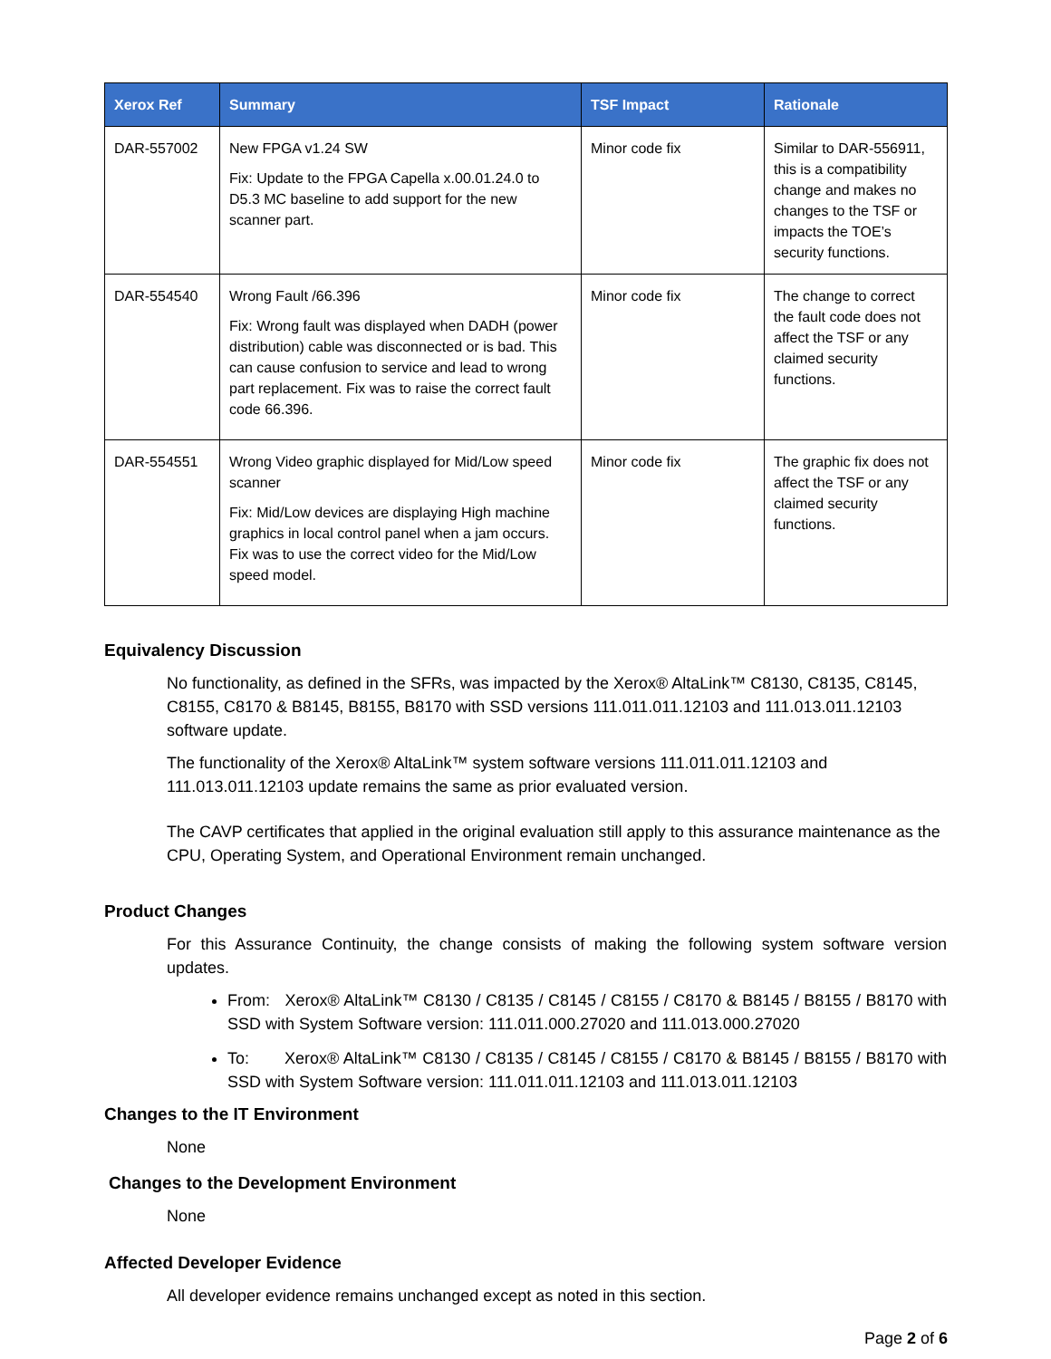| Xerox Ref | Summary | TSF Impact | Rationale |
| --- | --- | --- | --- |
| DAR-557002 | New FPGA v1.24 SW Fix: Update to the FPGA Capella x.00.01.24.0 to D5.3 MC baseline to add support for the new scanner part. | Minor code fix | Similar to DAR-556911, this is a compatibility change and makes no changes to the TSF or impacts the TOE’s security functions. |
| DAR-554540 | Wrong Fault /66.396 Fix: Wrong fault was displayed when DADH (power distribution) cable was disconnected or is bad. This can cause confusion to service and lead to wrong part replacement. Fix was to raise the correct fault code 66.396. | Minor code fix | The change to correct the fault code does not affect the TSF or any claimed security functions. |
| DAR-554551 | Wrong Video graphic displayed for Mid/Low speed scanner Fix: Mid/Low devices are displaying High machine graphics in local control panel when a jam occurs. Fix was to use the correct video for the Mid/Low speed model. | Minor code fix | The graphic fix does not affect the TSF or any claimed security functions. |
Equivalency Discussion
No functionality, as defined in the SFRs, was impacted by the Xerox® AltaLink™ C8130, C8135, C8145, C8155, C8170 & B8145, B8155, B8170 with SSD versions 111.011.011.12103 and 111.013.011.12103 software update.
The functionality of the Xerox® AltaLink™ system software versions 111.011.011.12103 and 111.013.011.12103 update remains the same as prior evaluated version.
The CAVP certificates that applied in the original evaluation still apply to this assurance maintenance as the CPU, Operating System, and Operational Environment remain unchanged.
Product Changes
For this Assurance Continuity, the change consists of making the following system software version updates.
From: Xerox® AltaLink™ C8130 / C8135 / C8145 / C8155 / C8170 & B8145 / B8155 / B8170 with SSD with System Software version: 111.011.000.27020 and 111.013.000.27020
To: Xerox® AltaLink™ C8130 / C8135 / C8145 / C8155 / C8170 & B8145 / B8155 / B8170 with SSD with System Software version: 111.011.011.12103 and 111.013.011.12103
Changes to the IT Environment
None
Changes to the Development Environment
None
Affected Developer Evidence
All developer evidence remains unchanged except as noted in this section.
Page 2 of 6